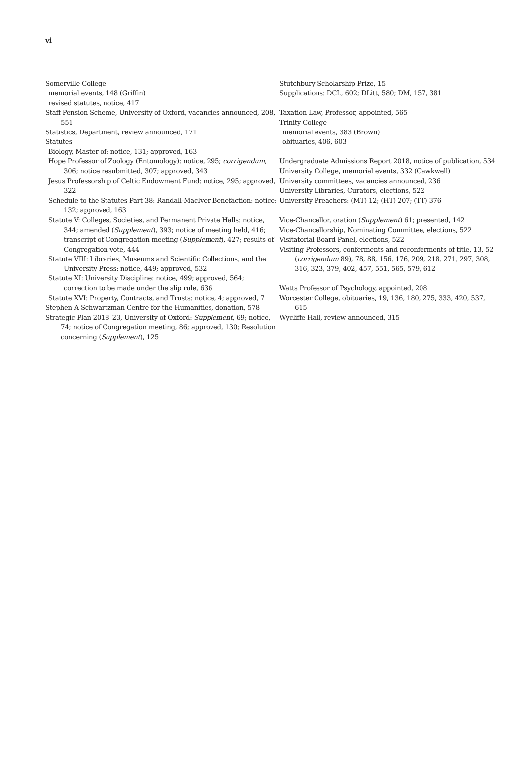vi
Somerville College
memorial events, 148 (Griffin)
revised statutes, notice, 417
Staff Pension Scheme, University of Oxford, vacancies announced, 208, 551
Statistics, Department, review announced, 171
Statutes
Biology, Master of: notice, 131; approved, 163
Hope Professor of Zoology (Entomology): notice, 295; corrigendum, 306; notice resubmitted, 307; approved, 343
Jesus Professorship of Celtic Endowment Fund: notice, 295; approved, 322
Schedule to the Statutes Part 38: Randall-MacIver Benefaction: notice: 132; approved, 163
Statute V: Colleges, Societies, and Permanent Private Halls: notice, 344; amended (Supplement), 393; notice of meeting held, 416; transcript of Congregation meeting (Supplement), 427; results of Congregation vote, 444
Statute VIII: Libraries, Museums and Scientific Collections, and the University Press: notice, 449; approved, 532
Statute XI: University Discipline: notice, 499; approved, 564; correction to be made under the slip rule, 636
Statute XVI: Property, Contracts, and Trusts: notice, 4; approved, 7
Stephen A Schwartzman Centre for the Humanities, donation, 578
Strategic Plan 2018–23, University of Oxford: Supplement, 69; notice, 74; notice of Congregation meeting, 86; approved, 130; Resolution concerning (Supplement), 125
Stutchbury Scholarship Prize, 15
Supplications: DCL, 602; DLitt, 580; DM, 157, 381
Taxation Law, Professor, appointed, 565
Trinity College
memorial events, 383 (Brown)
obituaries, 406, 603
Undergraduate Admissions Report 2018, notice of publication, 534
University College, memorial events, 332 (Cawkwell)
University committees, vacancies announced, 236
University Libraries, Curators, elections, 522
University Preachers: (MT) 12; (HT) 207; (TT) 376
Vice-Chancellor, oration (Supplement) 61; presented, 142
Vice-Chancellorship, Nominating Committee, elections, 522
Visitatorial Board Panel, elections, 522
Visiting Professors, conferments and reconferments of title, 13, 52 (corrigendum 89), 78, 88, 156, 176, 209, 218, 271, 297, 308, 316, 323, 379, 402, 457, 551, 565, 579, 612
Watts Professor of Psychology, appointed, 208
Worcester College, obituaries, 19, 136, 180, 275, 333, 420, 537, 615
Wycliffe Hall, review announced, 315